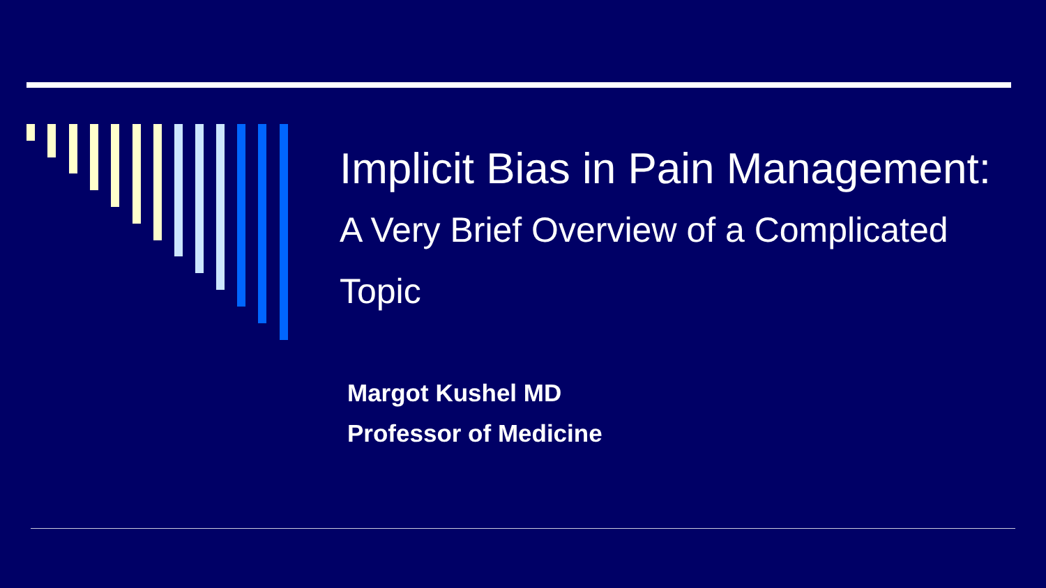Implicit Bias in Pain Management: A Very Brief Overview of a Complicated Topic
Margot Kushel MD
Professor of Medicine